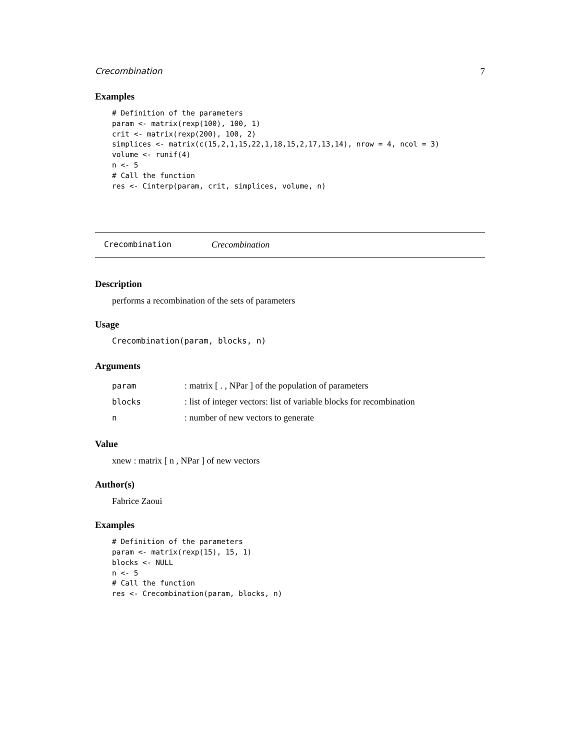Crecombination 7
Examples
# Definition of the parameters
param <- matrix(rexp(100), 100, 1)
crit <- matrix(rexp(200), 100, 2)
simplices <- matrix(c(15,2,1,15,22,1,18,15,2,17,13,14), nrow = 4, ncol = 3)
volume <- runif(4)
n <- 5
# Call the function
res <- Cinterp(param, crit, simplices, volume, n)
Crecombination Crecombination
Description
performs a recombination of the sets of parameters
Usage
Crecombination(param, blocks, n)
Arguments
| param | : matrix [ . , NPar ] of the population of parameters |
| blocks | : list of integer vectors: list of variable blocks for recombination |
| n | : number of new vectors to generate |
Value
xnew : matrix [ n , NPar ] of new vectors
Author(s)
Fabrice Zaoui
Examples
# Definition of the parameters
param <- matrix(rexp(15), 15, 1)
blocks <- NULL
n <- 5
# Call the function
res <- Crecombination(param, blocks, n)